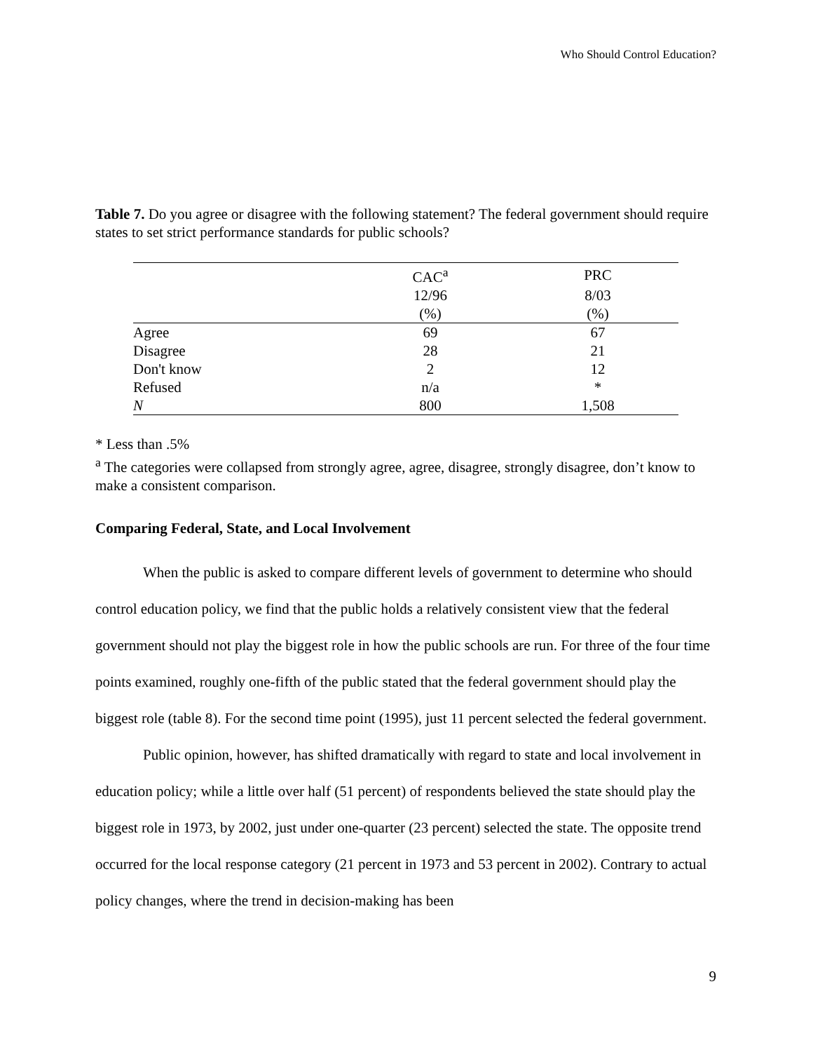Who Should Control Education?
Table 7. Do you agree or disagree with the following statement? The federal government should require states to set strict performance standards for public schools?
| | CAC<sup>a</sup> | PRC |
| --- | --- | --- |
| | 12/96 | 8/03 |
| | (%) | (%) |
| Agree | 69 | 67 |
| Disagree | 28 | 21 |
| Don't know | 2 | 12 |
| Refused | n/a | * |
| N | 800 | 1,508 |
* Less than .5%
<sup>a</sup> The categories were collapsed from strongly agree, agree, disagree, strongly disagree, don’t know to make a consistent comparison.
Comparing Federal, State, and Local Involvement
When the public is asked to compare different levels of government to determine who should control education policy, we find that the public holds a relatively consistent view that the federal government should not play the biggest role in how the public schools are run. For three of the four time points examined, roughly one-fifth of the public stated that the federal government should play the biggest role (table 8). For the second time point (1995), just 11 percent selected the federal government.
Public opinion, however, has shifted dramatically with regard to state and local involvement in education policy; while a little over half (51 percent) of respondents believed the state should play the biggest role in 1973, by 2002, just under one-quarter (23 percent) selected the state. The opposite trend occurred for the local response category (21 percent in 1973 and 53 percent in 2002). Contrary to actual policy changes, where the trend in decision-making has been
9